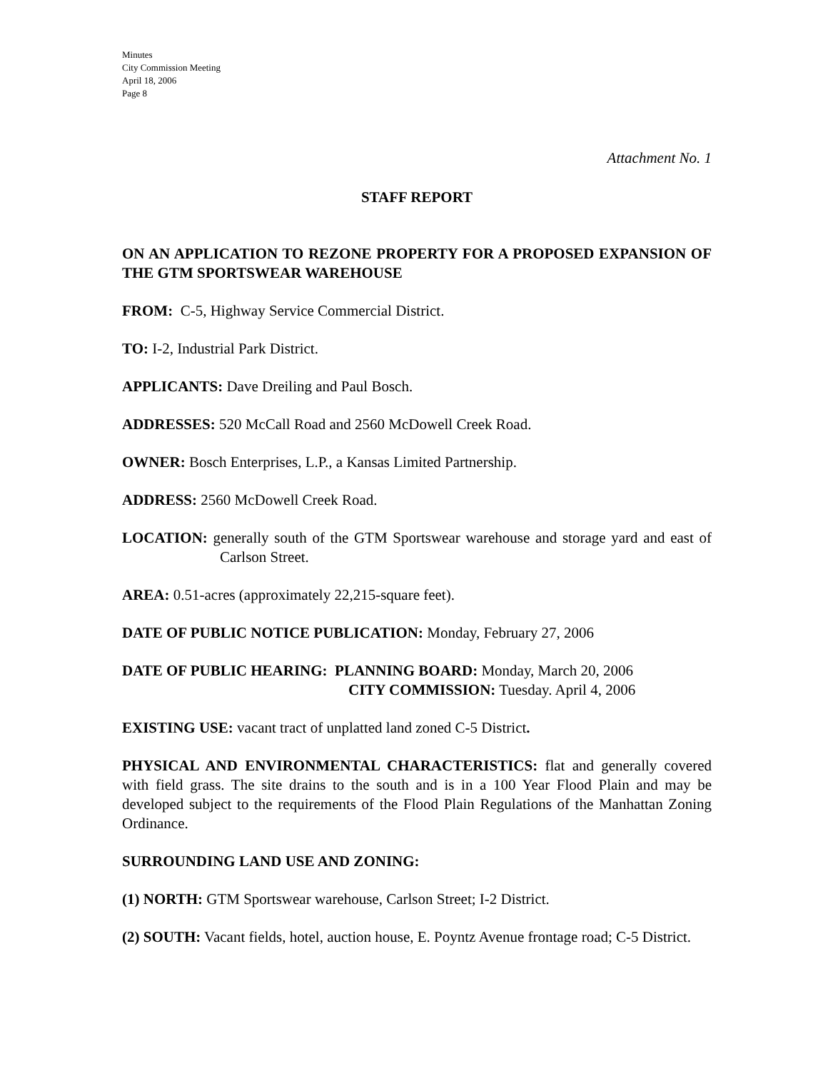Minutes
City Commission Meeting
April 18, 2006
Page 8
Attachment No. 1
STAFF REPORT
ON AN APPLICATION TO REZONE PROPERTY FOR A PROPOSED EXPANSION OF THE GTM SPORTSWEAR WAREHOUSE
FROM: C-5, Highway Service Commercial District.
TO: I-2, Industrial Park District.
APPLICANTS: Dave Dreiling and Paul Bosch.
ADDRESSES: 520 McCall Road and 2560 McDowell Creek Road.
OWNER: Bosch Enterprises, L.P., a Kansas Limited Partnership.
ADDRESS: 2560 McDowell Creek Road.
LOCATION: generally south of the GTM Sportswear warehouse and storage yard and east of Carlson Street.
AREA: 0.51-acres (approximately 22,215-square feet).
DATE OF PUBLIC NOTICE PUBLICATION: Monday, February 27, 2006
DATE OF PUBLIC HEARING: PLANNING BOARD: Monday, March 20, 2006
CITY COMMISSION: Tuesday. April 4, 2006
EXISTING USE: vacant tract of unplatted land zoned C-5 District.
PHYSICAL AND ENVIRONMENTAL CHARACTERISTICS: flat and generally covered with field grass. The site drains to the south and is in a 100 Year Flood Plain and may be developed subject to the requirements of the Flood Plain Regulations of the Manhattan Zoning Ordinance.
SURROUNDING LAND USE AND ZONING:
(1) NORTH: GTM Sportswear warehouse, Carlson Street; I-2 District.
(2) SOUTH: Vacant fields, hotel, auction house, E. Poyntz Avenue frontage road; C-5 District.